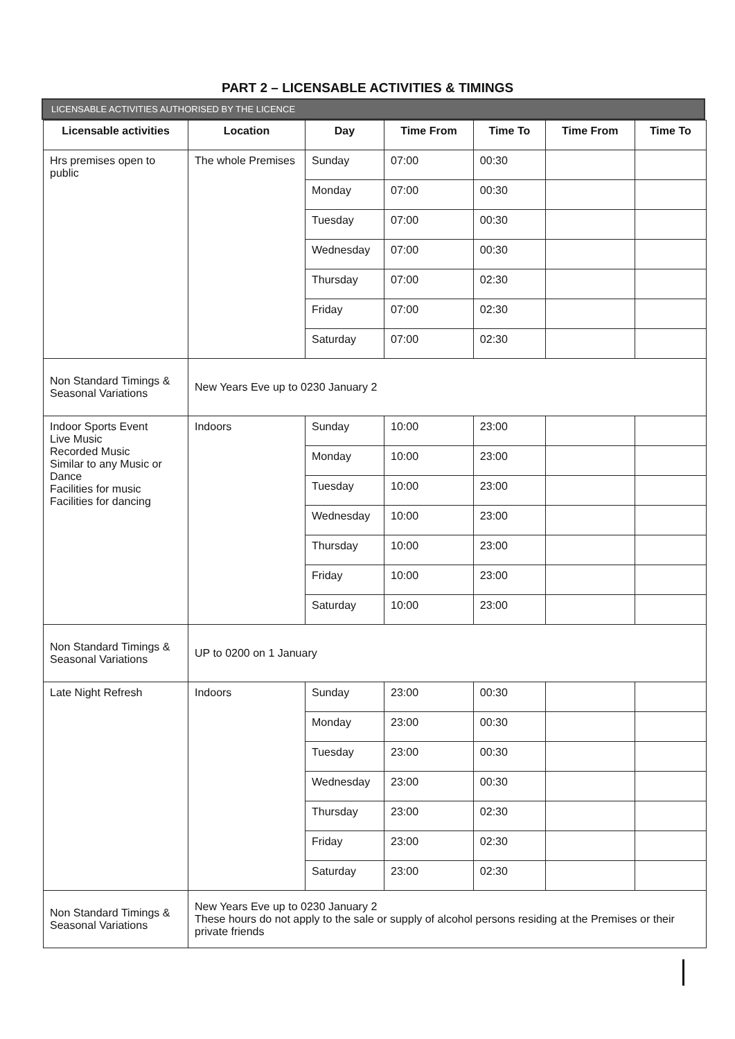PART 2 – LICENSABLE ACTIVITIES & TIMINGS
LICENSABLE ACTIVITIES AUTHORISED BY THE LICENCE
| Licensable activities | Location | Day | Time From | Time To | Time From | Time To |
| --- | --- | --- | --- | --- | --- | --- |
| Hrs premises open to public | The whole Premises | Sunday | 07:00 | 00:30 | | |
| | | Monday | 07:00 | 00:30 | | |
| | | Tuesday | 07:00 | 00:30 | | |
| | | Wednesday | 07:00 | 00:30 | | |
| | | Thursday | 07:00 | 02:30 | | |
| | | Friday | 07:00 | 02:30 | | |
| | | Saturday | 07:00 | 02:30 | | |
| Non Standard Timings & Seasonal Variations | New Years Eve up to 0230 January 2 | | | | | |
| Indoor Sports Event Live Music Recorded Music Similar to any Music or Dance Facilities for music Facilities for dancing | Indoors | Sunday | 10:00 | 23:00 | | |
| | | Monday | 10:00 | 23:00 | | |
| | | Tuesday | 10:00 | 23:00 | | |
| | | Wednesday | 10:00 | 23:00 | | |
| | | Thursday | 10:00 | 23:00 | | |
| | | Friday | 10:00 | 23:00 | | |
| | | Saturday | 10:00 | 23:00 | | |
| Non Standard Timings & Seasonal Variations | UP to 0200 on 1 January | | | | | |
| Late Night Refresh | Indoors | Sunday | 23:00 | 00:30 | | |
| | | Monday | 23:00 | 00:30 | | |
| | | Tuesday | 23:00 | 00:30 | | |
| | | Wednesday | 23:00 | 00:30 | | |
| | | Thursday | 23:00 | 02:30 | | |
| | | Friday | 23:00 | 02:30 | | |
| | | Saturday | 23:00 | 02:30 | | |
| Non Standard Timings & Seasonal Variations | New Years Eve up to 0230 January 2 These hours do not apply to the sale or supply of alcohol persons residing at the Premises or their private friends | | | | | |